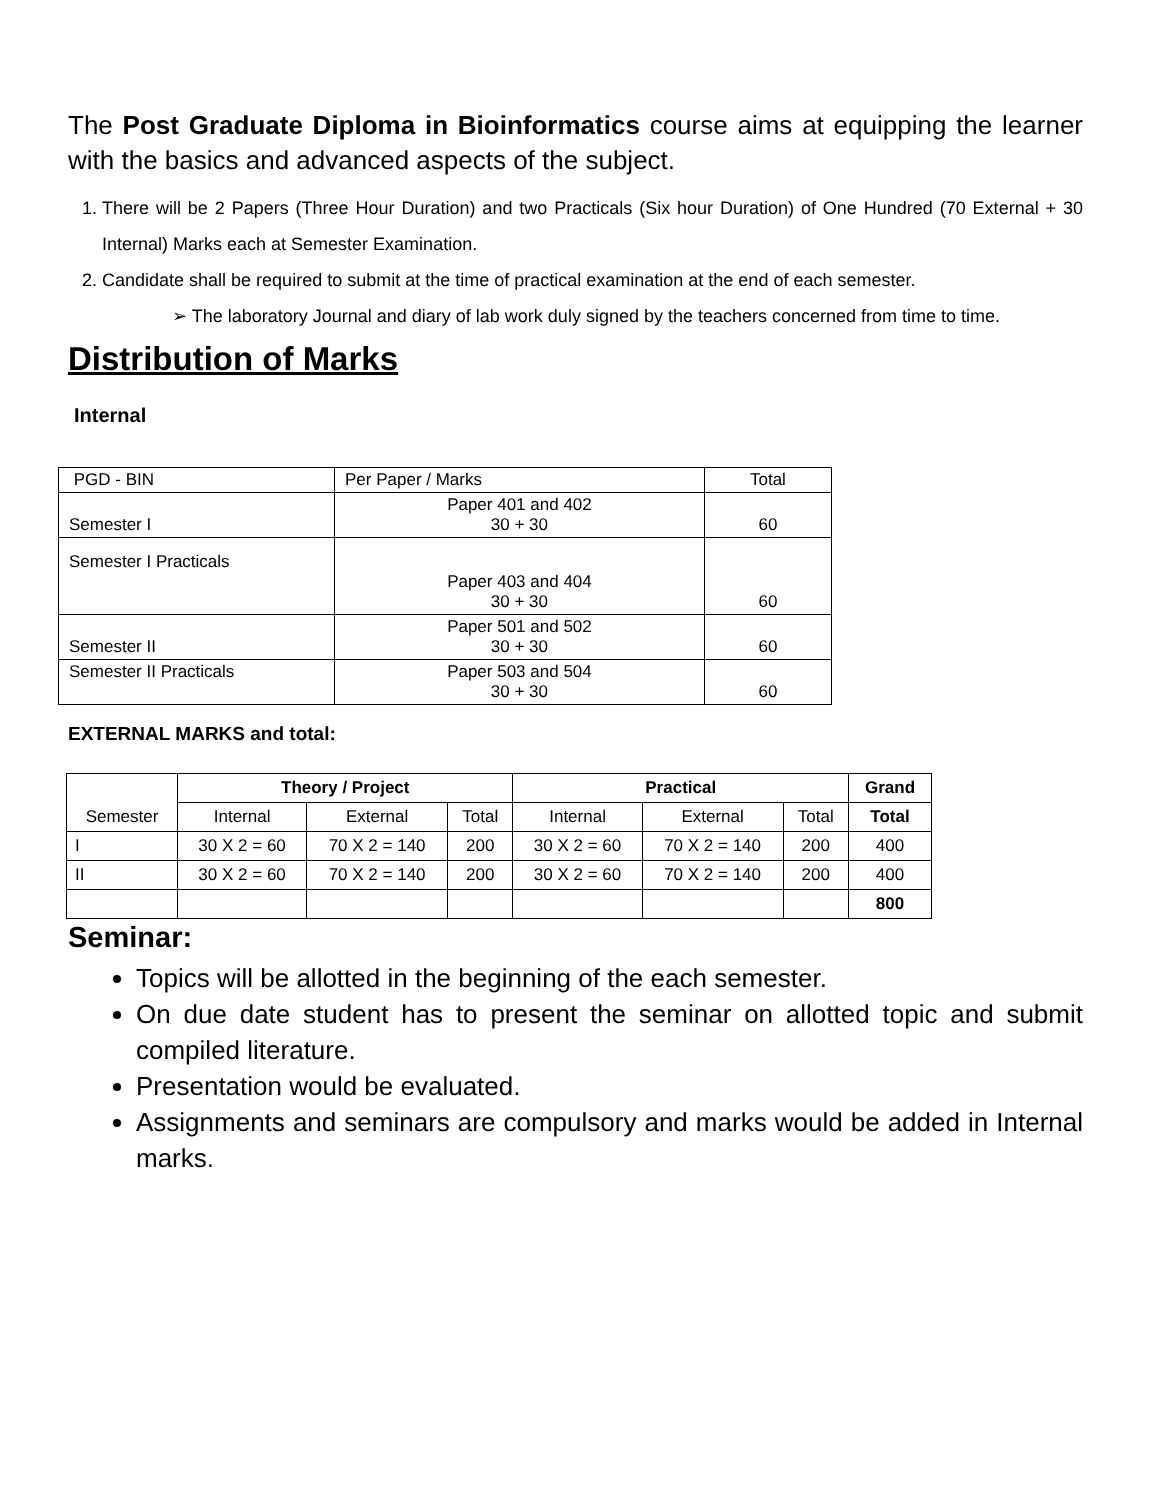The Post Graduate Diploma in Bioinformatics course aims at equipping the learner with the basics and advanced aspects of the subject.
1. There will be 2 Papers (Three Hour Duration) and two Practicals (Six hour Duration) of One Hundred (70 External + 30 Internal) Marks each at Semester Examination.
2. Candidate shall be required to submit at the time of practical examination at the end of each semester.
➢ The laboratory Journal and diary of lab work duly signed by the teachers concerned from time to time.
Distribution of Marks
Internal
| PGD - BIN | Per Paper / Marks | Total |
| Semester I | Paper 401 and 402 30 + 30 | 60 |
| Semester I Practicals | Paper 403 and 404 30 + 30 | 60 |
| Semester II | Paper 501 and 502 30 + 30 | 60 |
| Semester II Practicals | Paper 503 and 504 30 + 30 | 60 |
EXTERNAL MARKS and total:
| Semester | Theory / Project | | | Practical | | | Grand |
| --- | --- | --- | --- | --- | --- | --- | --- |
| | Internal | External | Total | Internal | External | Total | Total |
| I | 30 X 2 = 60 | 70 X 2 = 140 | 200 | 30 X 2 = 60 | 70 X 2 = 140 | 200 | 400 |
| II | 30 X 2 = 60 | 70 X 2 = 140 | 200 | 30 X 2 = 60 | 70 X 2 = 140 | 200 | 400 |
| | | | | | | | 800 |
Seminar:
Topics will be allotted in the beginning of the each semester.
On due date student has to present the seminar on allotted topic and submit compiled literature.
Presentation would be evaluated.
Assignments and seminars are compulsory and marks would be added in Internal marks.